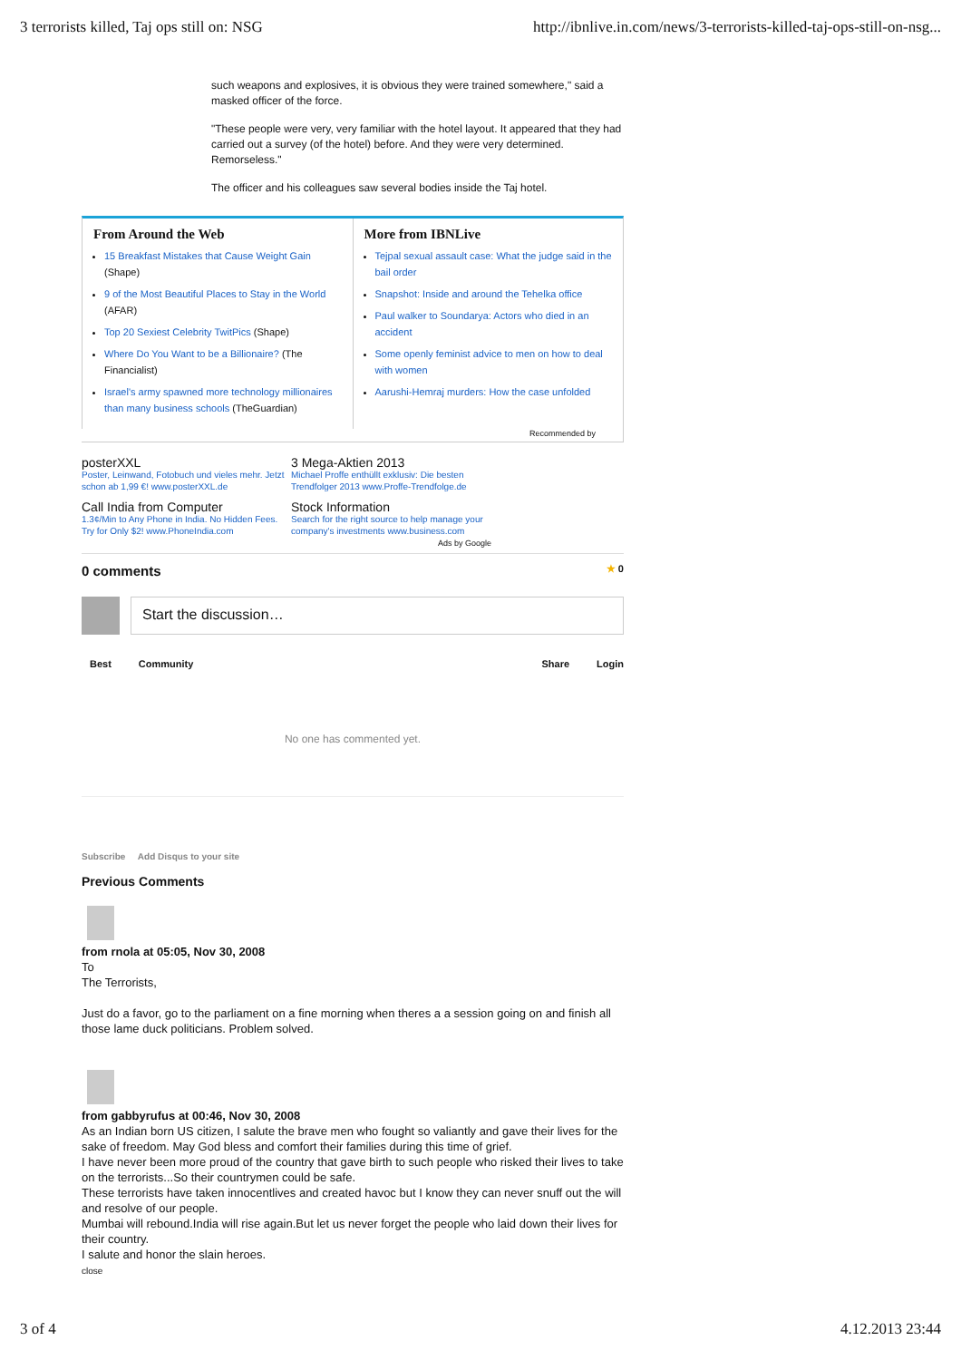3 terrorists killed, Taj ops still on: NSG http://ibnlive.in.com/news/3-terrorists-killed-taj-ops-still-on-nsg...
such weapons and explosives, it is obvious they were trained somewhere," said a masked officer of the force.
"These people were very, very familiar with the hotel layout. It appeared that they had carried out a survey (of the hotel) before. And they were very determined. Remorseless."
The officer and his colleagues saw several bodies inside the Taj hotel.
From Around the Web
15 Breakfast Mistakes that Cause Weight Gain (Shape)
9 of the Most Beautiful Places to Stay in the World (AFAR)
Top 20 Sexiest Celebrity TwitPics (Shape)
Where Do You Want to be a Billionaire? (The Financialist)
Israel's army spawned more technology millionaires than many business schools (TheGuardian)
More from IBNLive
Tejpal sexual assault case: What the judge said in the bail order
Snapshot: Inside and around the Tehelka office
Paul walker to Soundarya: Actors who died in an accident
Some openly feminist advice to men on how to deal with women
Aarushi-Hemraj murders: How the case unfolded
Recommended by
posterXXL
Poster, Leinwand, Fotobuch und vieles mehr. Jetzt schon ab 1,99 €! www.posterXXL.de
3 Mega-Aktien 2013
Michael Proffe enthüllt exklusiv: Die besten Trendfolger 2013 www.Proffe-Trendfolge.de
Call India from Computer
1.3¢/Min to Any Phone in India. No Hidden Fees. Try for Only $2! www.PhoneIndia.com
Stock Information
Search for the right source to help manage your company's investments www.business.com
Ads by Google
0 comments ★ 0
Start the discussion…
Best Community Share Login
No one has commented yet.
Subscribe Add Disqus to your site
Previous Comments
from rnola at 05:05, Nov 30, 2008
To
The Terrorists,
Just do a favor, go to the parliament on a fine morning when theres a a session going on and finish all those lame duck politicians. Problem solved.
from gabbyrufus at 00:46, Nov 30, 2008
As an Indian born US citizen, I salute the brave men who fought so valiantly and gave their lives for the sake of freedom. May God bless and comfort their families during this time of grief.
I have never been more proud of the country that gave birth to such people who risked their lives to take on the terrorists...So their countrymen could be safe.
These terrorists have taken innocentlives and created havoc but I know they can never snuff out the will and resolve of our people.
Mumbai will rebound.India will rise again.But let us never forget the people who laid down their lives for their country.
I salute and honor the slain heroes.
close
3 of 4 4.12.2013 23:44